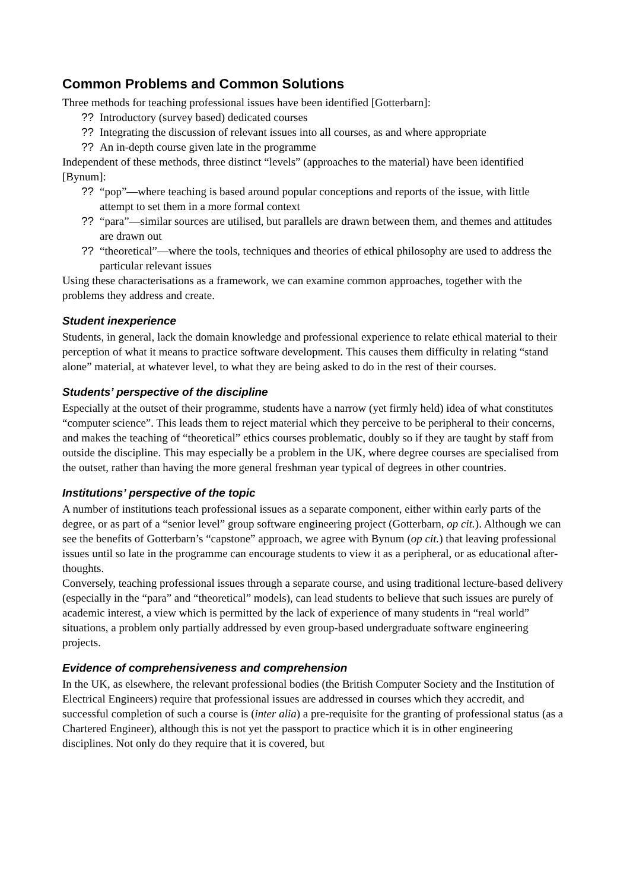Common Problems and Common Solutions
Three methods for teaching professional issues have been identified [Gotterbarn]:
?? Introductory (survey based) dedicated courses
?? Integrating the discussion of relevant issues into all courses, as and where appropriate
?? An in-depth course given late in the programme
Independent of these methods, three distinct “levels” (approaches to the material) have been identified [Bynum]:
?? “pop”—where teaching is based around popular conceptions and reports of the issue, with little attempt to set them in a more formal context
?? “para”—similar sources are utilised, but parallels are drawn between them, and themes and attitudes are drawn out
?? “theoretical”—where the tools, techniques and theories of ethical philosophy are used to address the particular relevant issues
Using these characterisations as a framework, we can examine common approaches, together with the problems they address and create.
Student inexperience
Students, in general, lack the domain knowledge and professional experience to relate ethical material to their perception of what it means to practice software development. This causes them difficulty in relating “stand alone” material, at whatever level, to what they are being asked to do in the rest of their courses.
Students’ perspective of the discipline
Especially at the outset of their programme, students have a narrow (yet firmly held) idea of what constitutes “computer science”. This leads them to reject material which they perceive to be peripheral to their concerns, and makes the teaching of “theoretical” ethics courses problematic, doubly so if they are taught by staff from outside the discipline. This may especially be a problem in the UK, where degree courses are specialised from the outset, rather than having the more general freshman year typical of degrees in other countries.
Institutions’ perspective of the topic
A number of institutions teach professional issues as a separate component, either within early parts of the degree, or as part of a “senior level” group software engineering project (Gotterbarn, op cit.). Although we can see the benefits of Gotterbarn’s “capstone” approach, we agree with Bynum (op cit.) that leaving professional issues until so late in the programme can encourage students to view it as a peripheral, or as educational after-thoughts.
Conversely, teaching professional issues through a separate course, and using traditional lecture-based delivery (especially in the “para” and “theoretical” models), can lead students to believe that such issues are purely of academic interest, a view which is permitted by the lack of experience of many students in “real world” situations, a problem only partially addressed by even group-based undergraduate software engineering projects.
Evidence of comprehensiveness and comprehension
In the UK, as elsewhere, the relevant professional bodies (the British Computer Society and the Institution of Electrical Engineers) require that professional issues are addressed in courses which they accredit, and successful completion of such a course is (inter alia) a pre-requisite for the granting of professional status (as a Chartered Engineer), although this is not yet the passport to practice which it is in other engineering disciplines. Not only do they require that it is covered, but